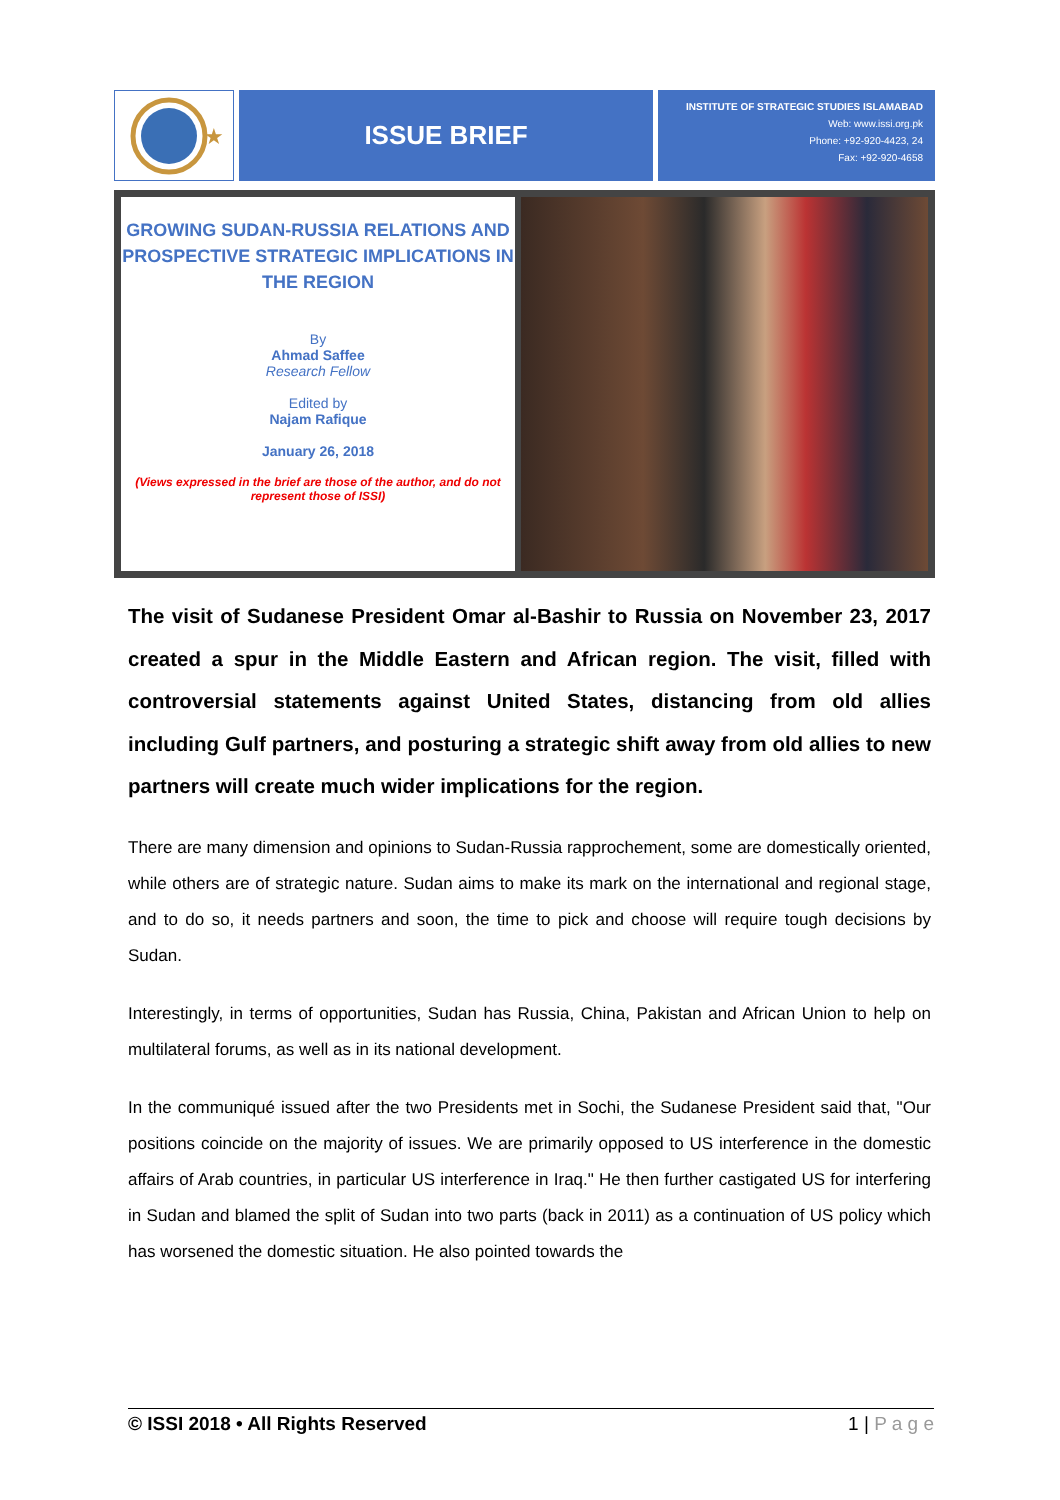★
ISSUE BRIEF
INSTITUTE OF STRATEGIC STUDIES ISLAMABAD
Web: www.issi.org.pk
Phone: +92-920-4423, 24
Fax: +92-920-4658
GROWING SUDAN-RUSSIA RELATIONS AND PROSPECTIVE STRATEGIC IMPLICATIONS IN THE REGION
By
Ahmad Saffee
Research Fellow
Edited by
Najam Rafique
January 26, 2018
(Views expressed in the brief are those of the author, and do not represent those of ISSI)
The visit of Sudanese President Omar al-Bashir to Russia on November 23, 2017 created a spur in the Middle Eastern and African region. The visit, filled with controversial statements against United States, distancing from old allies including Gulf partners, and posturing a strategic shift away from old allies to new partners will create much wider implications for the region.
There are many dimension and opinions to Sudan-Russia rapprochement, some are domestically oriented, while others are of strategic nature. Sudan aims to make its mark on the international and regional stage, and to do so, it needs partners and soon, the time to pick and choose will require tough decisions by Sudan.
Interestingly, in terms of opportunities, Sudan has Russia, China, Pakistan and African Union to help on multilateral forums, as well as in its national development.
In the communiqué issued after the two Presidents met in Sochi, the Sudanese President said that, "Our positions coincide on the majority of issues. We are primarily opposed to US interference in the domestic affairs of Arab countries, in particular US interference in Iraq." He then further castigated US for interfering in Sudan and blamed the split of Sudan into two parts (back in 2011) as a continuation of US policy which has worsened the domestic situation. He also pointed towards the
© ISSI 2018 • All Rights Reserved 1 | P a g e